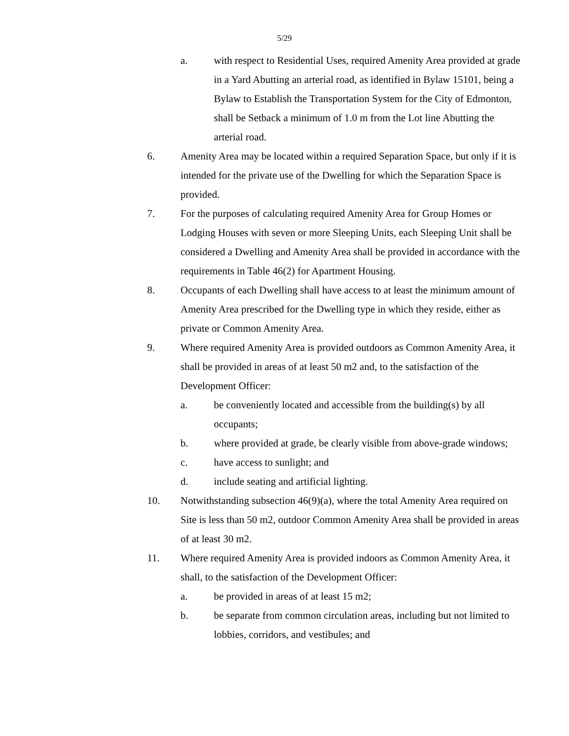5/29
a. with respect to Residential Uses, required Amenity Area provided at grade in a Yard Abutting an arterial road, as identified in Bylaw 15101, being a Bylaw to Establish the Transportation System for the City of Edmonton, shall be Setback a minimum of 1.0 m from the Lot line Abutting the arterial road.
6. Amenity Area may be located within a required Separation Space, but only if it is intended for the private use of the Dwelling for which the Separation Space is provided.
7. For the purposes of calculating required Amenity Area for Group Homes or Lodging Houses with seven or more Sleeping Units, each Sleeping Unit shall be considered a Dwelling and Amenity Area shall be provided in accordance with the requirements in Table 46(2) for Apartment Housing.
8. Occupants of each Dwelling shall have access to at least the minimum amount of Amenity Area prescribed for the Dwelling type in which they reside, either as private or Common Amenity Area.
9. Where required Amenity Area is provided outdoors as Common Amenity Area, it shall be provided in areas of at least 50 m2 and, to the satisfaction of the Development Officer:
a. be conveniently located and accessible from the building(s) by all occupants;
b. where provided at grade, be clearly visible from above-grade windows;
c. have access to sunlight; and
d. include seating and artificial lighting.
10. Notwithstanding subsection 46(9)(a), where the total Amenity Area required on Site is less than 50 m2, outdoor Common Amenity Area shall be provided in areas of at least 30 m2.
11. Where required Amenity Area is provided indoors as Common Amenity Area, it shall, to the satisfaction of the Development Officer:
a. be provided in areas of at least 15 m2;
b. be separate from common circulation areas, including but not limited to lobbies, corridors, and vestibules; and